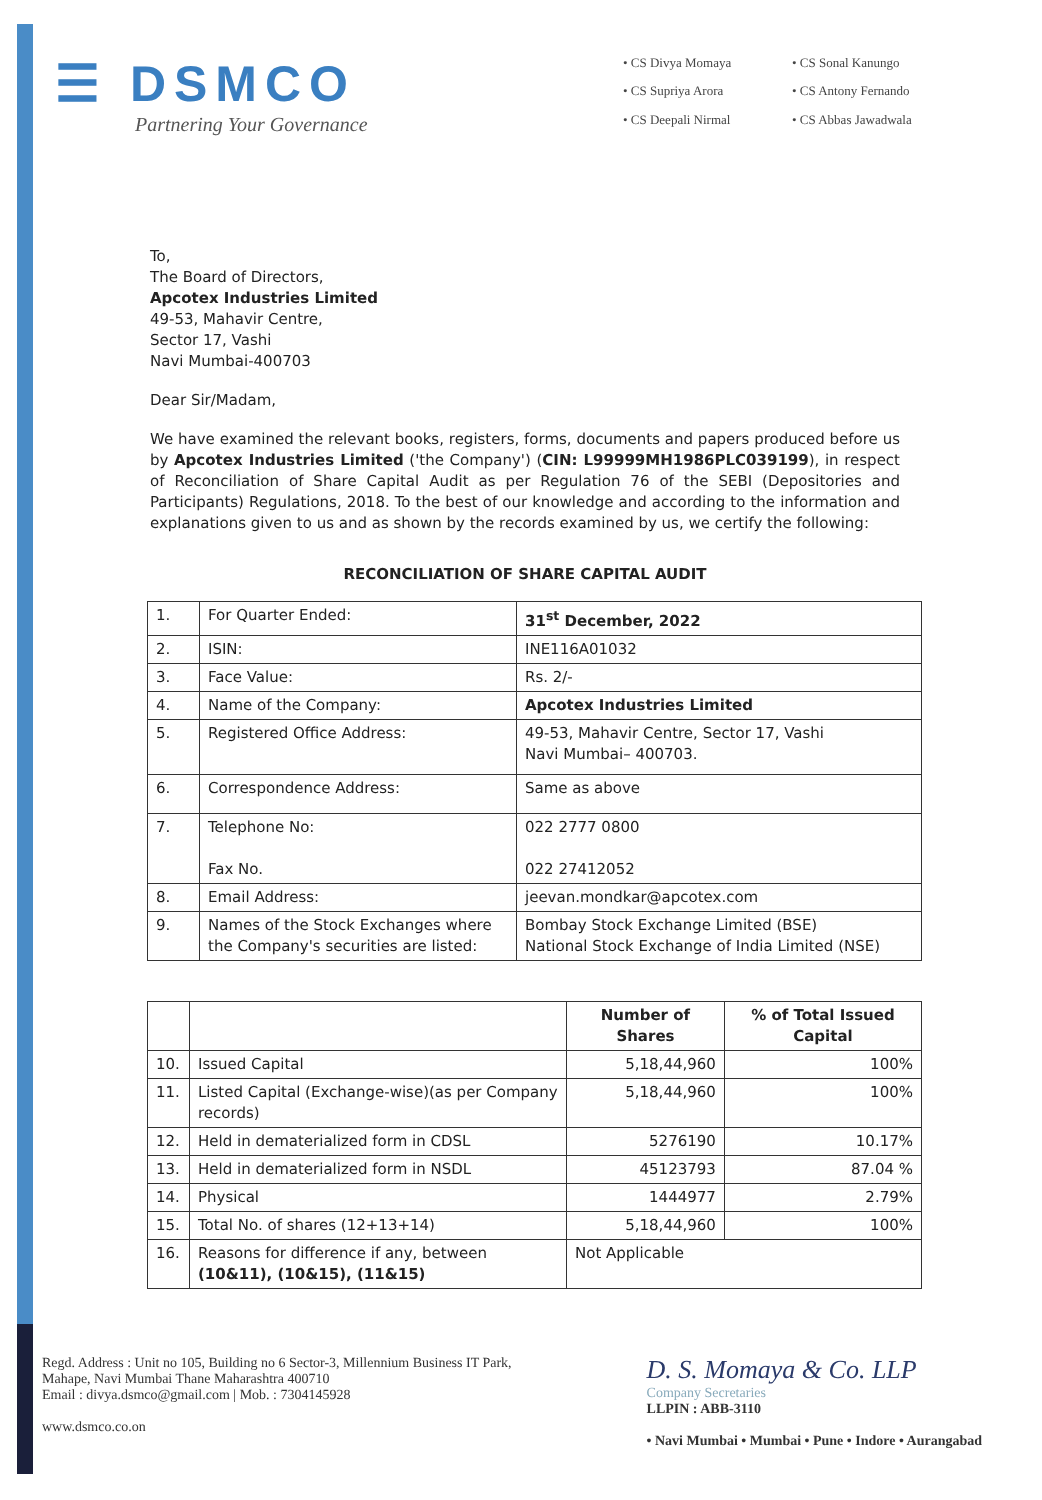☰ DSMCO
Partnering Your Governance
• CS Divya Momaya • CS Sonal Kanungo • CS Supriya Arora • CS Antony Fernando • CS Deepali Nirmal • CS Abbas Jawadwala
To,
The Board of Directors,
Apcotex Industries Limited
49-53, Mahavir Centre,
Sector 17, Vashi
Navi Mumbai-400703
Dear Sir/Madam,
We have examined the relevant books, registers, forms, documents and papers produced before us by Apcotex Industries Limited ('the Company') (CIN: L99999MH1986PLC039199), in respect of Reconciliation of Share Capital Audit as per Regulation 76 of the SEBI (Depositories and Participants) Regulations, 2018. To the best of our knowledge and according to the information and explanations given to us and as shown by the records examined by us, we certify the following:
RECONCILIATION OF SHARE CAPITAL AUDIT
| 1. | For Quarter Ended: | 31<sup>st</sup> December, 2022 |
| 2. | ISIN: | INE116A01032 |
| 3. | Face Value: | Rs. 2/- |
| 4. | Name of the Company: | Apcotex Industries Limited |
| 5. | Registered Office Address: | 49-53, Mahavir Centre, Sector 17, Vashi Navi Mumbai– 400703. |
| 6. | Correspondence Address: | Same as above |
| 7. | Telephone No: Fax No. | 022 2777 0800 022 27412052 |
| 8. | Email Address: | jeevan.mondkar@apcotex.com |
| 9. | Names of the Stock Exchanges where the Company's securities are listed: | Bombay Stock Exchange Limited (BSE) National Stock Exchange of India Limited (NSE) |
| | | Number of Shares | % of Total Issued Capital |
| --- | --- | --- | --- |
| 10. | Issued Capital | 5,18,44,960 | 100% |
| 11. | Listed Capital (Exchange-wise)(as per Company records) | 5,18,44,960 | 100% |
| 12. | Held in dematerialized form in CDSL | 5276190 | 10.17% |
| 13. | Held in dematerialized form in NSDL | 45123793 | 87.04 % |
| 14. | Physical | 1444977 | 2.79% |
| 15. | Total No. of shares (12+13+14) | 5,18,44,960 | 100% |
| 16. | Reasons for difference if any, between (10&11), (10&15), (11&15) | Not Applicable | |
Regd. Address : Unit no 105, Building no 6 Sector-3, Millennium Business IT Park,
Mahape, Navi Mumbai Thane Maharashtra 400710
Email : divya.dsmco@gmail.com | Mob. : 7304145928
www.dsmco.co.on
D. S. Momaya & Co. LLP
Company Secretaries
LLPIN : ABB-3110
• Navi Mumbai • Mumbai • Pune • Indore • Aurangabad